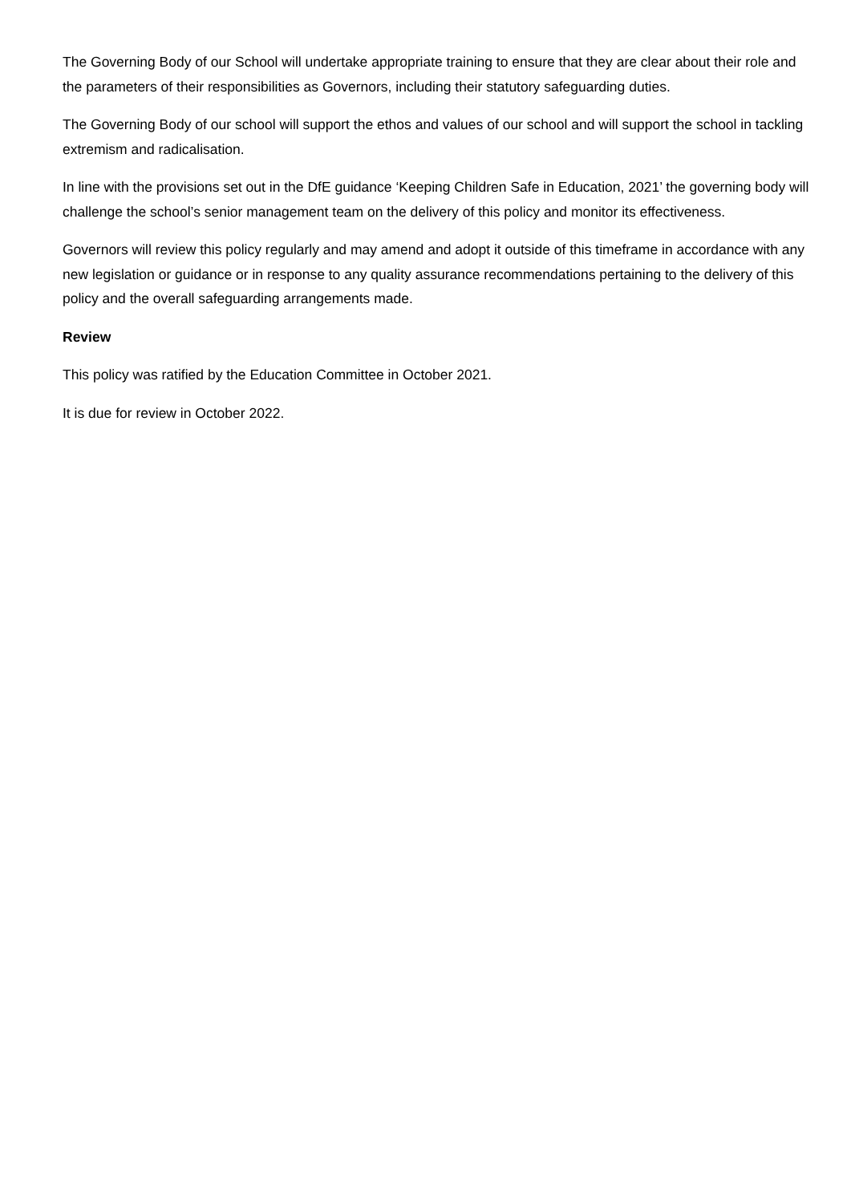The Governing Body of our School will undertake appropriate training to ensure that they are clear about their role and the parameters of their responsibilities as Governors, including their statutory safeguarding duties.
The Governing Body of our school will support the ethos and values of our school and will support the school in tackling extremism and radicalisation.
In line with the provisions set out in the DfE guidance ‘Keeping Children Safe in Education, 2021’ the governing body will challenge the school’s senior management team on the delivery of this policy and monitor its effectiveness.
Governors will review this policy regularly and may amend and adopt it outside of this timeframe in accordance with any new legislation or guidance or in response to any quality assurance recommendations pertaining to the delivery of this policy and the overall safeguarding arrangements made.
Review
This policy was ratified by the Education Committee in October 2021.
It is due for review in October 2022.